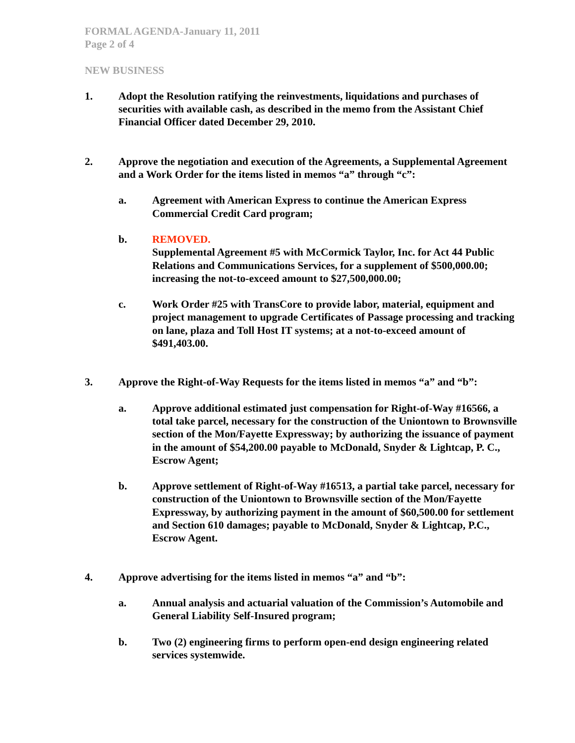FORMAL AGENDA-January 11, 2011
Page 2 of 4
NEW BUSINESS
1. Adopt the Resolution ratifying the reinvestments, liquidations and purchases of securities with available cash, as described in the memo from the Assistant Chief Financial Officer dated December 29, 2010.
2. Approve the negotiation and execution of the Agreements, a Supplemental Agreement and a Work Order for the items listed in memos “a” through “c”:
a. Agreement with American Express to continue the American Express Commercial Credit Card program;
b. REMOVED.
Supplemental Agreement #5 with McCormick Taylor, Inc. for Act 44 Public Relations and Communications Services, for a supplement of $500,000.00; increasing the not-to-exceed amount to $27,500,000.00;
c. Work Order #25 with TransCore to provide labor, material, equipment and project management to upgrade Certificates of Passage processing and tracking on lane, plaza and Toll Host IT systems; at a not-to-exceed amount of $491,403.00.
3. Approve the Right-of-Way Requests for the items listed in memos “a” and “b”:
a. Approve additional estimated just compensation for Right-of-Way #16566, a total take parcel, necessary for the construction of the Uniontown to Brownsville section of the Mon/Fayette Expressway; by authorizing the issuance of payment in the amount of $54,200.00 payable to McDonald, Snyder & Lightcap, P. C., Escrow Agent;
b. Approve settlement of Right-of-Way #16513, a partial take parcel, necessary for construction of the Uniontown to Brownsville section of the Mon/Fayette Expressway, by authorizing payment in the amount of $60,500.00 for settlement and Section 610 damages; payable to McDonald, Snyder & Lightcap, P.C., Escrow Agent.
4. Approve advertising for the items listed in memos “a” and “b”:
a. Annual analysis and actuarial valuation of the Commission’s Automobile and General Liability Self-Insured program;
b. Two (2) engineering firms to perform open-end design engineering related services systemwide.